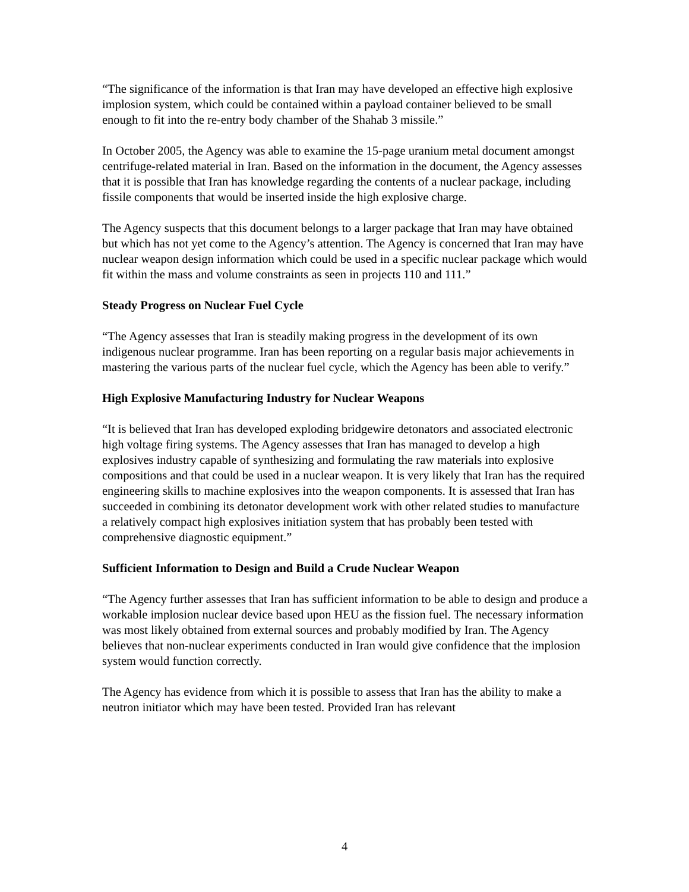“The significance of the information is that Iran may have developed an effective high explosive implosion system, which could be contained within a payload container believed to be small enough to fit into the re-entry body chamber of the Shahab 3 missile.”
In October 2005, the Agency was able to examine the 15-page uranium metal document amongst centrifuge-related material in Iran. Based on the information in the document, the Agency assesses that it is possible that Iran has knowledge regarding the contents of a nuclear package, including fissile components that would be inserted inside the high explosive charge.
The Agency suspects that this document belongs to a larger package that Iran may have obtained but which has not yet come to the Agency’s attention. The Agency is concerned that Iran may have nuclear weapon design information which could be used in a specific nuclear package which would fit within the mass and volume constraints as seen in projects 110 and 111.”
Steady Progress on Nuclear Fuel Cycle
“The Agency assesses that Iran is steadily making progress in the development of its own indigenous nuclear programme. Iran has been reporting on a regular basis major achievements in mastering the various parts of the nuclear fuel cycle, which the Agency has been able to verify.”
High Explosive Manufacturing Industry for Nuclear Weapons
“It is believed that Iran has developed exploding bridgewire detonators and associated electronic high voltage firing systems. The Agency assesses that Iran has managed to develop a high explosives industry capable of synthesizing and formulating the raw materials into explosive compositions and that could be used in a nuclear weapon. It is very likely that Iran has the required engineering skills to machine explosives into the weapon components. It is assessed that Iran has succeeded in combining its detonator development work with other related studies to manufacture a relatively compact high explosives initiation system that has probably been tested with comprehensive diagnostic equipment.”
Sufficient Information to Design and Build a Crude Nuclear Weapon
“The Agency further assesses that Iran has sufficient information to be able to design and produce a workable implosion nuclear device based upon HEU as the fission fuel. The necessary information was most likely obtained from external sources and probably modified by Iran. The Agency believes that non-nuclear experiments conducted in Iran would give confidence that the implosion system would function correctly.
The Agency has evidence from which it is possible to assess that Iran has the ability to make a neutron initiator which may have been tested. Provided Iran has relevant
4